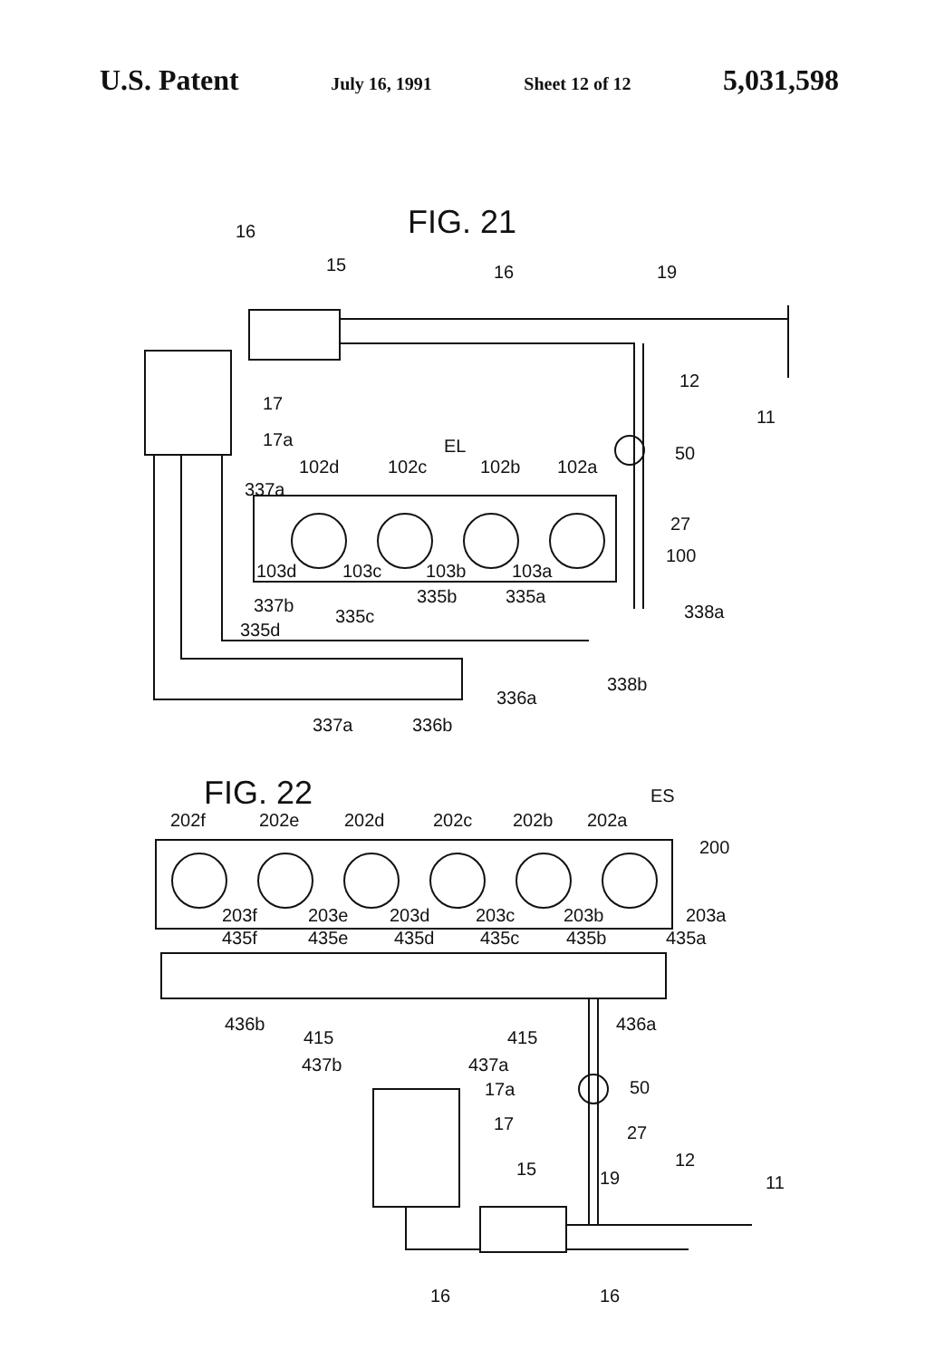U.S. Patent July 16, 1991 Sheet 12 of 12 5,031,598
FIG. 21
16
15
16
19
12
11
17
17a
EL
102d
102c
102b
102a
50
337a
27
100
103d
103c
103b
103a
335b
335a
337b
335c
338a
335d
338b
336a
337a
336b
FIG. 22
202f
202e
202d
202c
202b
202a
ES
200
203f
203e
203d
203c
203b
203a
435f
435e
435d
435c
435b
435a
436b
415
415
436a
437b
437a
17a
50
17
27
12
15
19
11
16
16